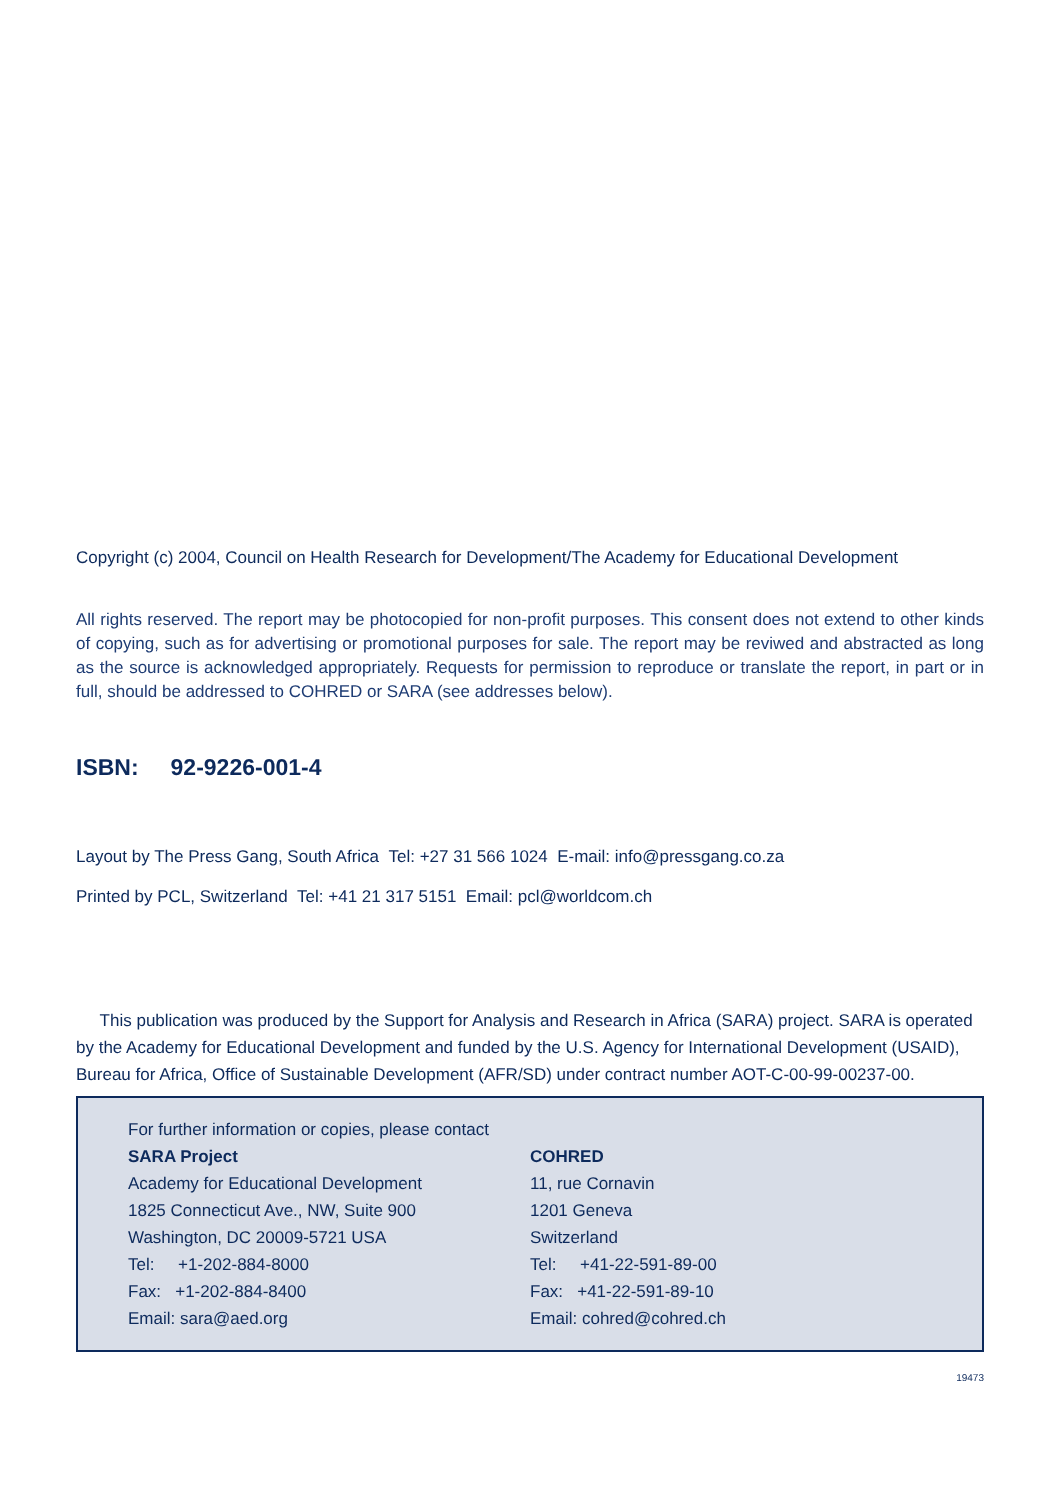Copyright (c) 2004, Council on Health Research for Development/The Academy for Educational Development
All rights reserved. The report may be photocopied for non-profit purposes. This consent does not extend to other kinds of copying, such as for advertising or promotional purposes for sale. The report may be reviwed and abstracted as long as the source is acknowledged appropriately. Requests for permission to reproduce or translate the report, in part or in full, should be addressed to COHRED or SARA (see addresses below).
ISBN: 92-9226-001-4
Layout by The Press Gang, South Africa Tel: +27 31 566 1024 E-mail: info@pressgang.co.za
Printed by PCL, Switzerland Tel: +41 21 317 5151 Email: pcl@worldcom.ch
This publication was produced by the Support for Analysis and Research in Africa (SARA) project. SARA is operated by the Academy for Educational Development and funded by the U.S. Agency for International Development (USAID), Bureau for Africa, Office of Sustainable Development (AFR/SD) under contract number AOT-C-00-99-00237-00.
For further information or copies, please contact
SARA Project
Academy for Educational Development
1825 Connecticut Ave., NW, Suite 900
Washington, DC 20009-5721 USA
Tel: +1-202-884-8000
Fax: +1-202-884-8400
Email: sara@aed.org
COHRED
11, rue Cornavin
1201 Geneva
Switzerland
Tel: +41-22-591-89-00
Fax: +41-22-591-89-10
Email: cohred@cohred.ch
19473